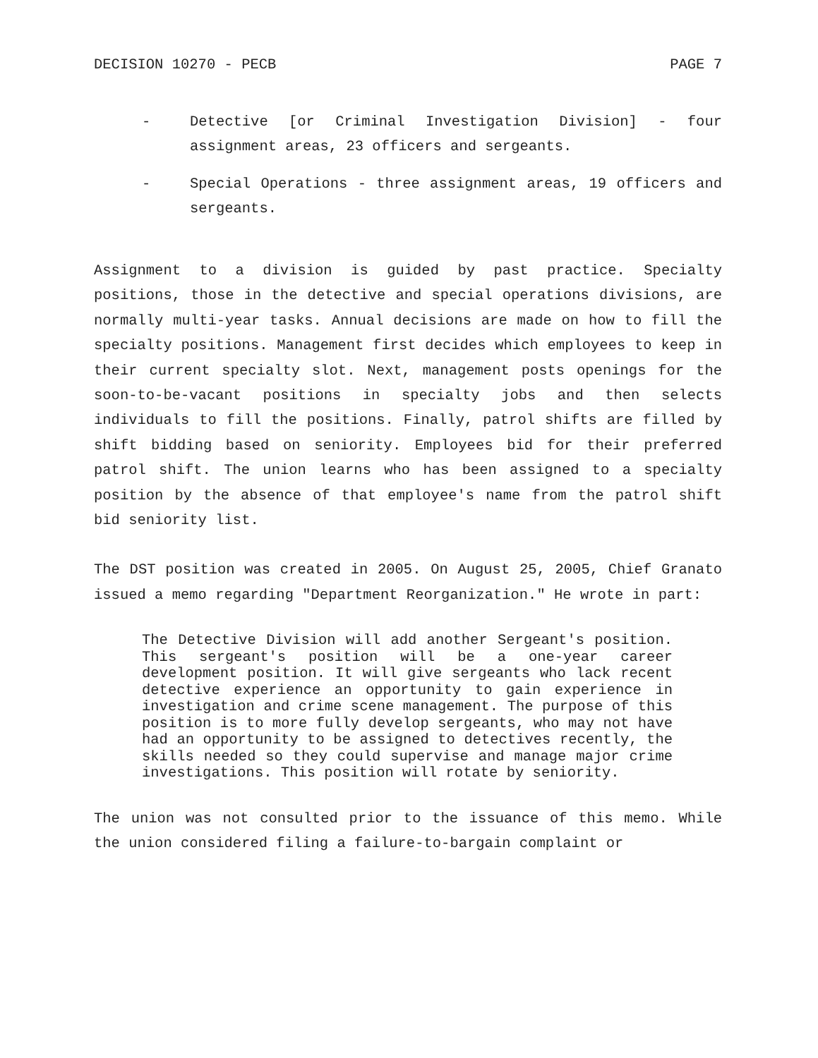DECISION 10270 - PECB PAGE 7
- Detective [or Criminal Investigation Division] - four assignment areas, 23 officers and sergeants.
- Special Operations - three assignment areas, 19 officers and sergeants.
Assignment to a division is guided by past practice. Specialty positions, those in the detective and special operations divisions, are normally multi-year tasks. Annual decisions are made on how to fill the specialty positions. Management first decides which employees to keep in their current specialty slot. Next, management posts openings for the soon-to-be-vacant positions in specialty jobs and then selects individuals to fill the positions. Finally, patrol shifts are filled by shift bidding based on seniority. Employees bid for their preferred patrol shift. The union learns who has been assigned to a specialty position by the absence of that employee's name from the patrol shift bid seniority list.
The DST position was created in 2005. On August 25, 2005, Chief Granato issued a memo regarding "Department Reorganization." He wrote in part:
The Detective Division will add another Sergeant's position. This sergeant's position will be a one-year career development position. It will give sergeants who lack recent detective experience an opportunity to gain experience in investigation and crime scene management. The purpose of this position is to more fully develop sergeants, who may not have had an opportunity to be assigned to detectives recently, the skills needed so they could supervise and manage major crime investigations. This position will rotate by seniority.
The union was not consulted prior to the issuance of this memo. While the union considered filing a failure-to-bargain complaint or